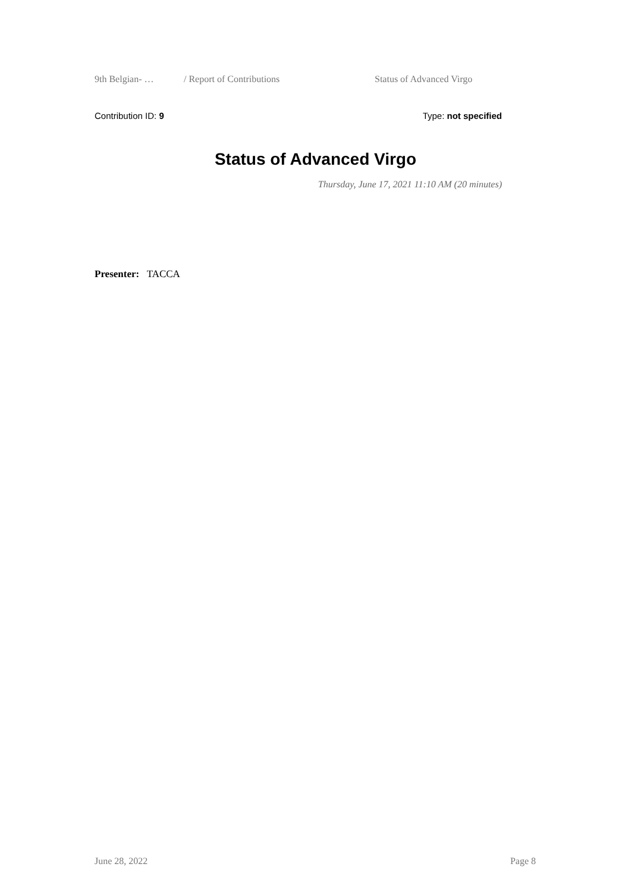9th Belgian- … / Report of Contributions Status of Advanced Virgo
Contribution ID: 9 Type: not specified
Status of Advanced Virgo
Thursday, June 17, 2021 11:10 AM (20 minutes)
Presenter: TACCA
June 28, 2022 Page 8